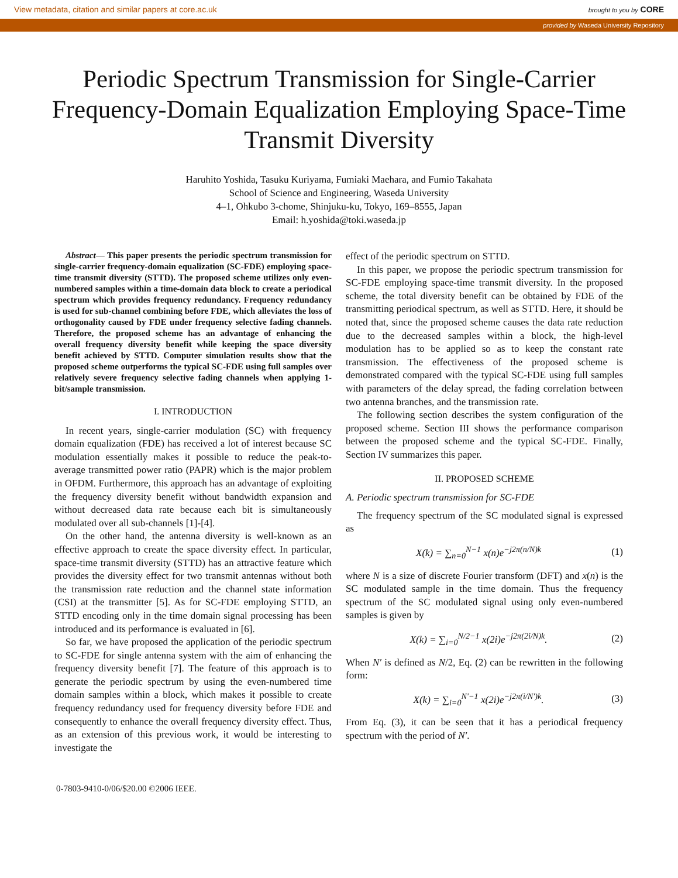View metadata, citation and similar papers at core.ac.uk brought to you by CORE
provided by Waseda University Repository
Periodic Spectrum Transmission for Single-Carrier Frequency-Domain Equalization Employing Space-Time Transmit Diversity
Haruhito Yoshida, Tasuku Kuriyama, Fumiaki Maehara, and Fumio Takahata
School of Science and Engineering, Waseda University
4–1, Ohkubo 3-chome, Shinjuku-ku, Tokyo, 169–8555, Japan
Email: h.yoshida@toki.waseda.jp
Abstract— This paper presents the periodic spectrum transmission for single-carrier frequency-domain equalization (SC-FDE) employing space-time transmit diversity (STTD). The proposed scheme utilizes only even-numbered samples within a time-domain data block to create a periodical spectrum which provides frequency redundancy. Frequency redundancy is used for sub-channel combining before FDE, which alleviates the loss of orthogonality caused by FDE under frequency selective fading channels. Therefore, the proposed scheme has an advantage of enhancing the overall frequency diversity benefit while keeping the space diversity benefit achieved by STTD. Computer simulation results show that the proposed scheme outperforms the typical SC-FDE using full samples over relatively severe frequency selective fading channels when applying 1-bit/sample transmission.
I. INTRODUCTION
In recent years, single-carrier modulation (SC) with frequency domain equalization (FDE) has received a lot of interest because SC modulation essentially makes it possible to reduce the peak-to-average transmitted power ratio (PAPR) which is the major problem in OFDM. Furthermore, this approach has an advantage of exploiting the frequency diversity benefit without bandwidth expansion and without decreased data rate because each bit is simultaneously modulated over all sub-channels [1]-[4].
On the other hand, the antenna diversity is well-known as an effective approach to create the space diversity effect. In particular, space-time transmit diversity (STTD) has an attractive feature which provides the diversity effect for two transmit antennas without both the transmission rate reduction and the channel state information (CSI) at the transmitter [5]. As for SC-FDE employing STTD, an STTD encoding only in the time domain signal processing has been introduced and its performance is evaluated in [6].
So far, we have proposed the application of the periodic spectrum to SC-FDE for single antenna system with the aim of enhancing the frequency diversity benefit [7]. The feature of this approach is to generate the periodic spectrum by using the even-numbered time domain samples within a block, which makes it possible to create frequency redundancy used for frequency diversity before FDE and consequently to enhance the overall frequency diversity effect. Thus, as an extension of this previous work, it would be interesting to investigate the
effect of the periodic spectrum on STTD.
In this paper, we propose the periodic spectrum transmission for SC-FDE employing space-time transmit diversity. In the proposed scheme, the total diversity benefit can be obtained by FDE of the transmitting periodical spectrum, as well as STTD. Here, it should be noted that, since the proposed scheme causes the data rate reduction due to the decreased samples within a block, the high-level modulation has to be applied so as to keep the constant rate transmission. The effectiveness of the proposed scheme is demonstrated compared with the typical SC-FDE using full samples with parameters of the delay spread, the fading correlation between two antenna branches, and the transmission rate.
The following section describes the system configuration of the proposed scheme. Section III shows the performance comparison between the proposed scheme and the typical SC-FDE. Finally, Section IV summarizes this paper.
II. PROPOSED SCHEME
A. Periodic spectrum transmission for SC-FDE
The frequency spectrum of the SC modulated signal is expressed as
X(k) = ∑<sub>n=0</sub><sup>N−1</sup> x(n)e<sup>−j2π(n/N)k</sup> (1)
where N is a size of discrete Fourier transform (DFT) and x(n) is the SC modulated sample in the time domain. Thus the frequency spectrum of the SC modulated signal using only even-numbered samples is given by
X(k) = ∑<sub>i=0</sub><sup>N/2−1</sup> x(2i)e<sup>−j2π(2i/N)k</sup>. (2)
When N′ is defined as N/2, Eq. (2) can be rewritten in the following form:
X(k) = ∑<sub>i=0</sub><sup>N′−1</sup> x(2i)e<sup>−j2π(i/N′)k</sup>. (3)
From Eq. (3), it can be seen that it has a periodical frequency spectrum with the period of N′.
0-7803-9410-0/06/$20.00 ©2006 IEEE.